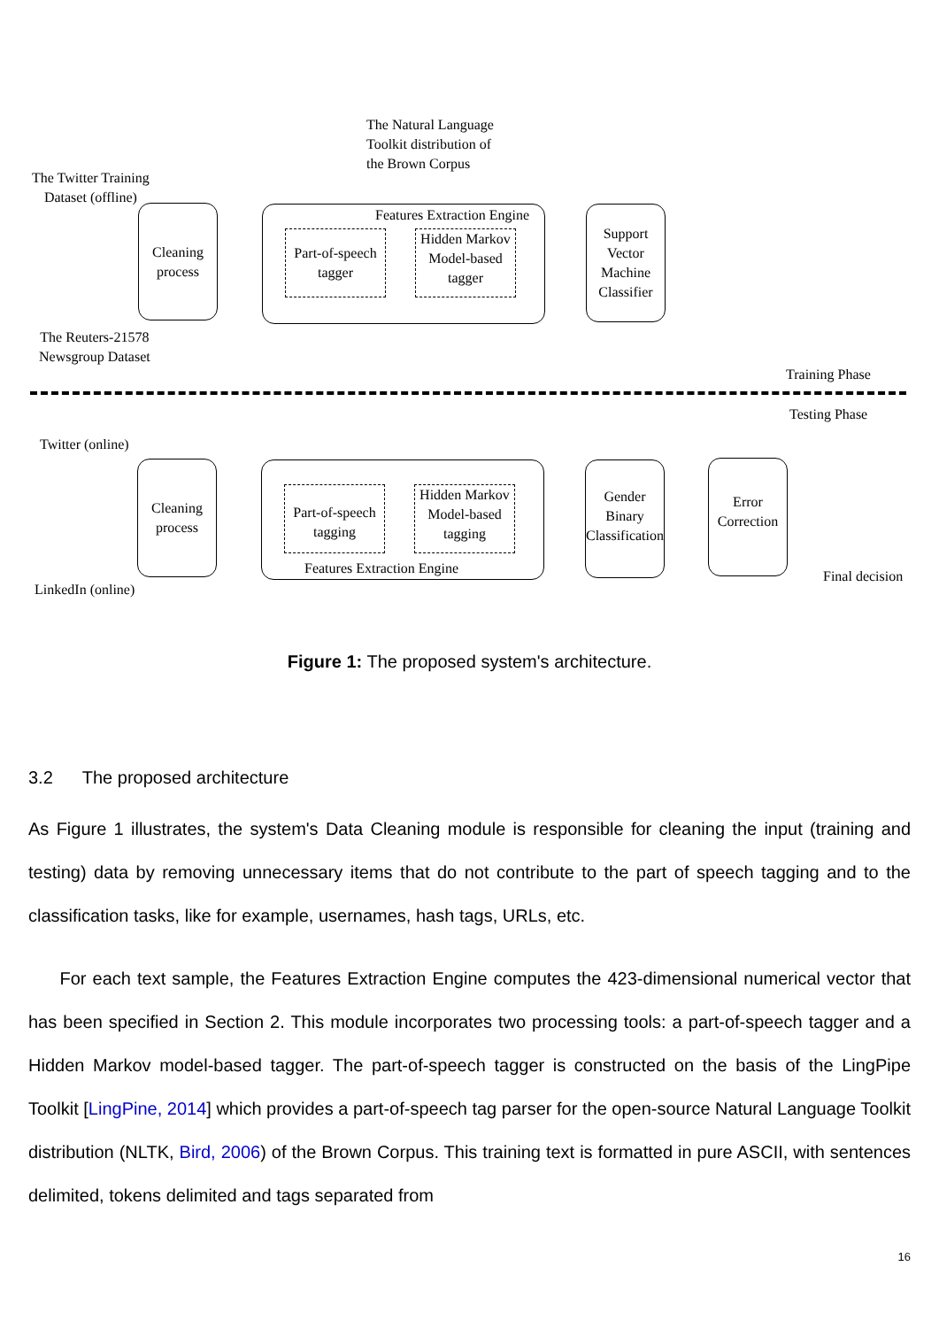The Natural Language
Toolkit distribution of
the Brown Corpus
The Twitter Training
Dataset (offline)
Cleaning
process
Features Extraction Engine
Part-of-speech
tagger
Hidden Markov
Model-based
tagger
Support
Vector
Machine
Classifier
The Reuters-21578
Newsgroup Dataset
Training Phase
Testing Phase
Twitter (online)
Cleaning
process
Part-of-speech
tagging
Hidden Markov
Model-based
tagging
Features Extraction Engine
Gender
Binary
Classification
Error
Correction
LinkedIn (online)
Final decision
Figure 1: The proposed system's architecture.
3.2 The proposed architecture
As Figure 1 illustrates, the system's Data Cleaning module is responsible for cleaning the input (training and testing) data by removing unnecessary items that do not contribute to the part of speech tagging and to the classification tasks, like for example, usernames, hash tags, URLs, etc.
For each text sample, the Features Extraction Engine computes the 423-dimensional numerical vector that has been specified in Section 2. This module incorporates two processing tools: a part-of-speech tagger and a Hidden Markov model-based tagger. The part-of-speech tagger is constructed on the basis of the LingPipe Toolkit [LingPine, 2014] which provides a part-of-speech tag parser for the open-source Natural Language Toolkit distribution (NLTK, Bird, 2006) of the Brown Corpus. This training text is formatted in pure ASCII, with sentences delimited, tokens delimited and tags separated from
16